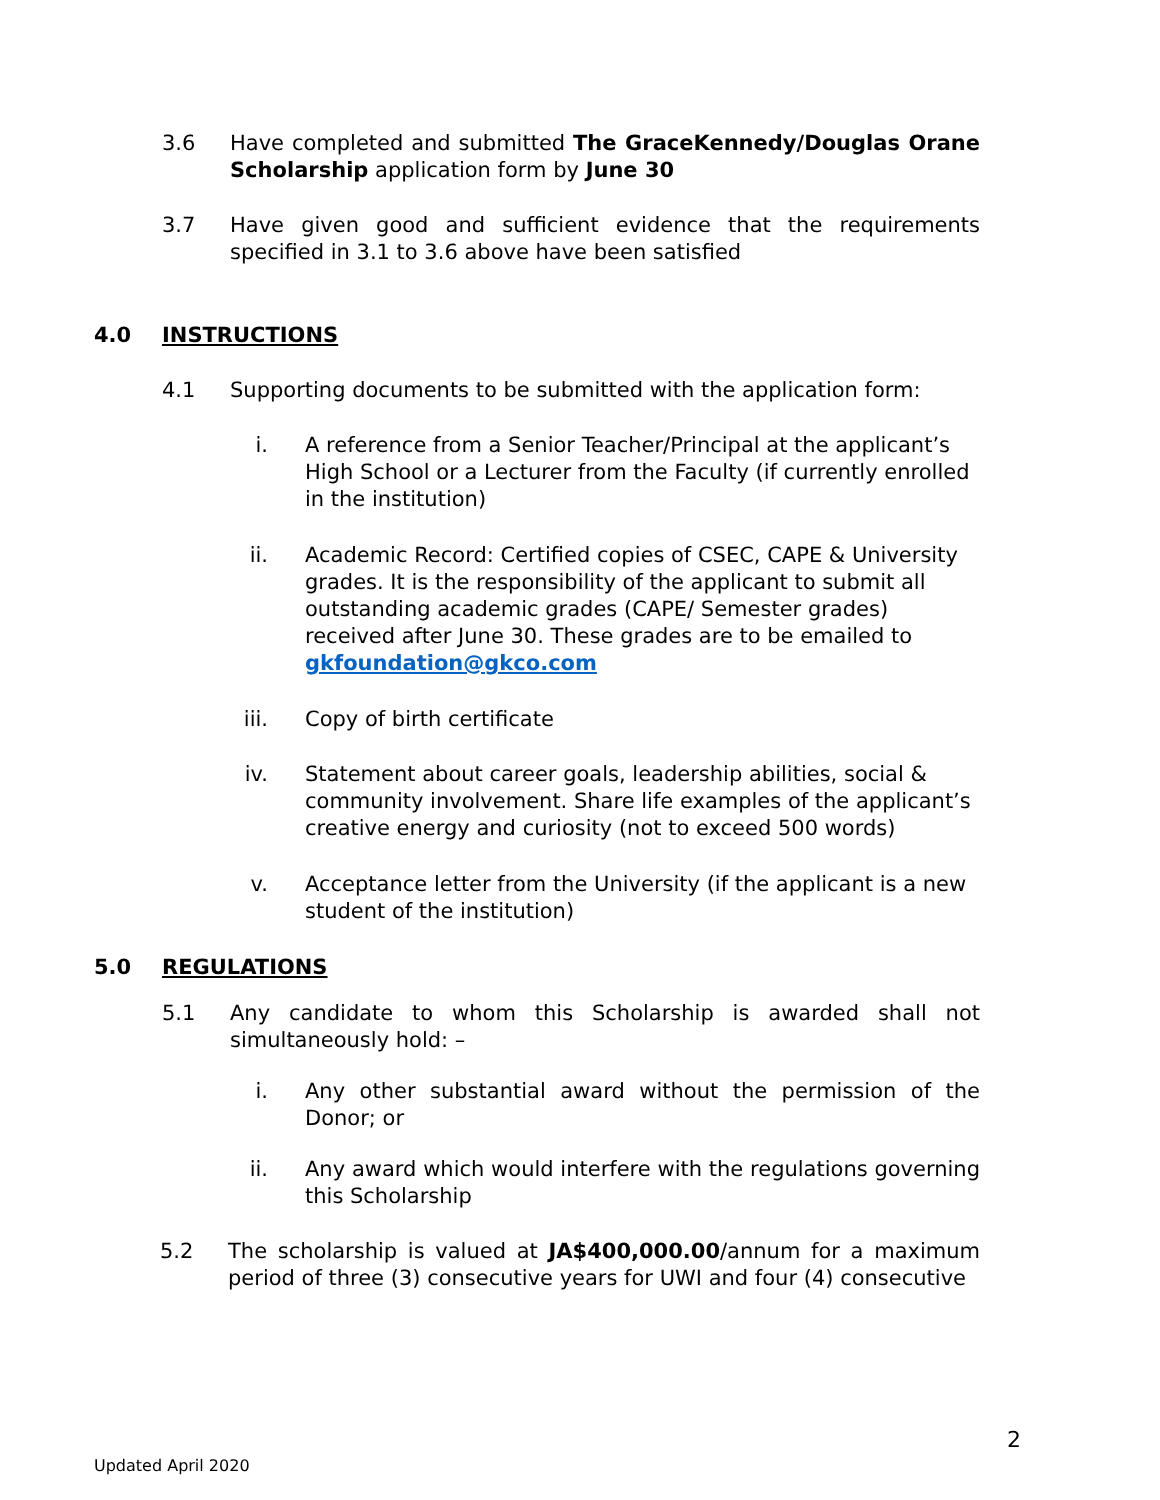3.6 Have completed and submitted The GraceKennedy/Douglas Orane Scholarship application form by June 30
3.7 Have given good and sufficient evidence that the requirements specified in 3.1 to 3.6 above have been satisfied
4.0 INSTRUCTIONS
4.1 Supporting documents to be submitted with the application form:
i. A reference from a Senior Teacher/Principal at the applicant’s High School or a Lecturer from the Faculty (if currently enrolled in the institution)
ii. Academic Record: Certified copies of CSEC, CAPE & University grades. It is the responsibility of the applicant to submit all outstanding academic grades (CAPE/ Semester grades) received after June 30. These grades are to be emailed to gkfoundation@gkco.com
iii. Copy of birth certificate
iv. Statement about career goals, leadership abilities, social & community involvement. Share life examples of the applicant’s creative energy and curiosity (not to exceed 500 words)
v. Acceptance letter from the University (if the applicant is a new student of the institution)
5.0 REGULATIONS
5.1 Any candidate to whom this Scholarship is awarded shall not simultaneously hold: –
i. Any other substantial award without the permission of the Donor; or
ii. Any award which would interfere with the regulations governing this Scholarship
5.2 The scholarship is valued at JA$400,000.00/annum for a maximum period of three (3) consecutive years for UWI and four (4) consecutive
2
Updated April 2020